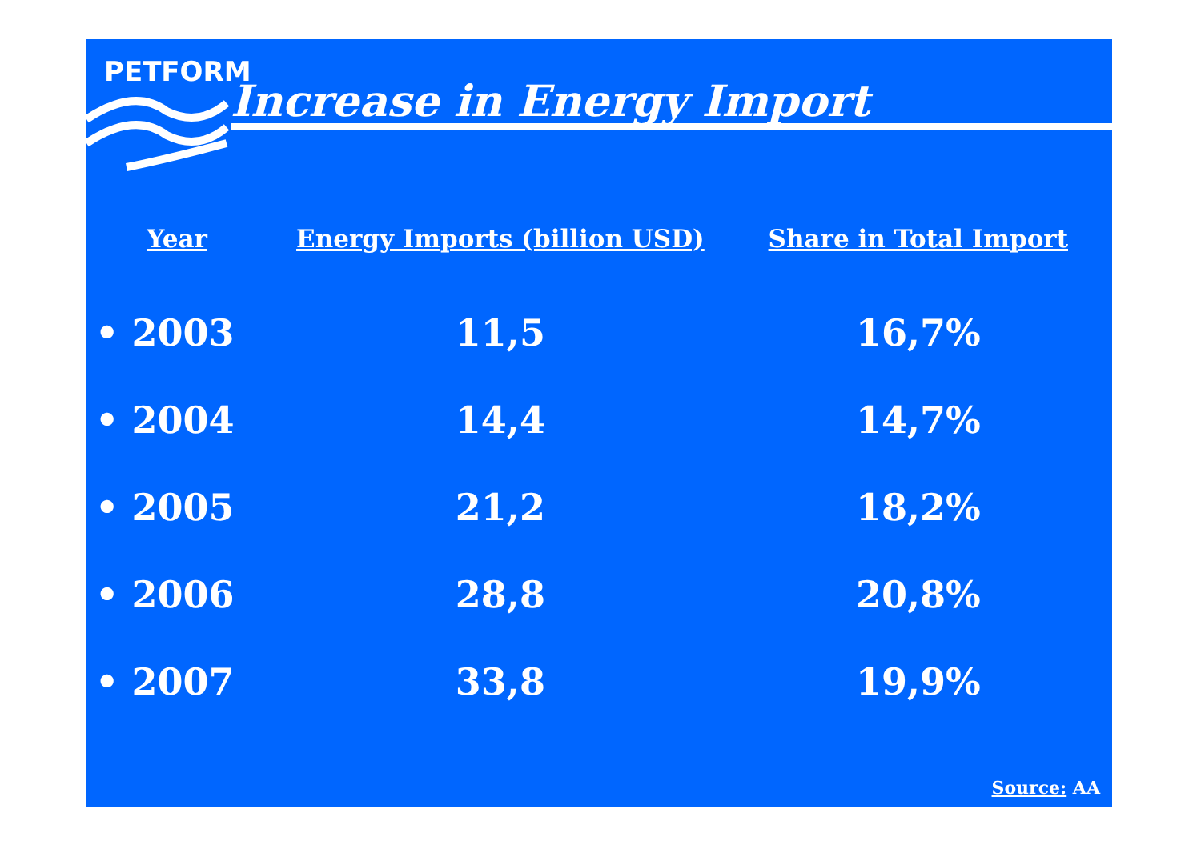PETFORM
Increase in Energy Import
| Year | Energy Imports (billion USD) | Share in Total Import |
| --- | --- | --- |
| • 2003 | 11,5 | 16,7% |
| • 2004 | 14,4 | 14,7% |
| • 2005 | 21,2 | 18,2% |
| • 2006 | 28,8 | 20,8% |
| • 2007 | 33,8 | 19,9% |
Source: AA